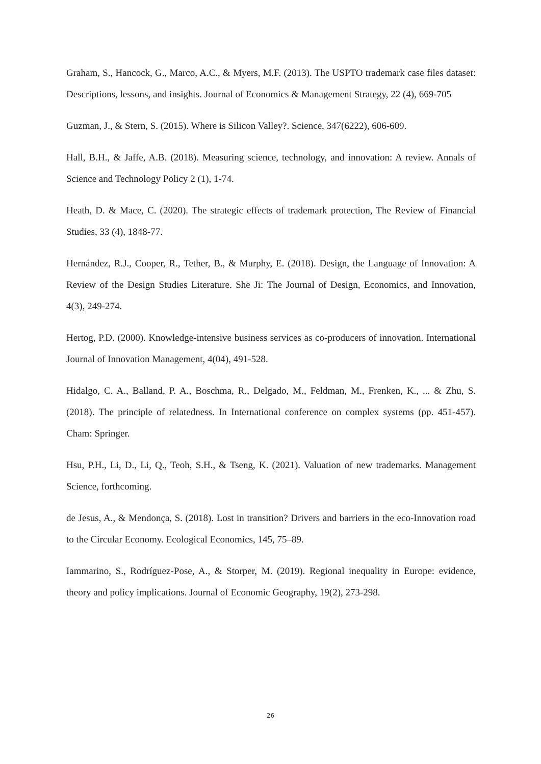Graham, S., Hancock, G., Marco, A.C., & Myers, M.F. (2013). The USPTO trademark case files dataset: Descriptions, lessons, and insights. Journal of Economics & Management Strategy, 22 (4), 669-705
Guzman, J., & Stern, S. (2015). Where is Silicon Valley?. Science, 347(6222), 606-609.
Hall, B.H., & Jaffe, A.B. (2018). Measuring science, technology, and innovation: A review. Annals of Science and Technology Policy 2 (1), 1-74.
Heath, D. & Mace, C. (2020). The strategic effects of trademark protection, The Review of Financial Studies, 33 (4), 1848-77.
Hernández, R.J., Cooper, R., Tether, B., & Murphy, E. (2018). Design, the Language of Innovation: A Review of the Design Studies Literature. She Ji: The Journal of Design, Economics, and Innovation, 4(3), 249-274.
Hertog, P.D. (2000). Knowledge-intensive business services as co-producers of innovation. International Journal of Innovation Management, 4(04), 491-528.
Hidalgo, C. A., Balland, P. A., Boschma, R., Delgado, M., Feldman, M., Frenken, K., ... & Zhu, S. (2018). The principle of relatedness. In International conference on complex systems (pp. 451-457). Cham: Springer.
Hsu, P.H., Li, D., Li, Q., Teoh, S.H., & Tseng, K. (2021). Valuation of new trademarks. Management Science, forthcoming.
de Jesus, A., & Mendonça, S. (2018). Lost in transition? Drivers and barriers in the eco-Innovation road to the Circular Economy. Ecological Economics, 145, 75–89.
Iammarino, S., Rodríguez-Pose, A., & Storper, M. (2019). Regional inequality in Europe: evidence, theory and policy implications. Journal of Economic Geography, 19(2), 273-298.
26